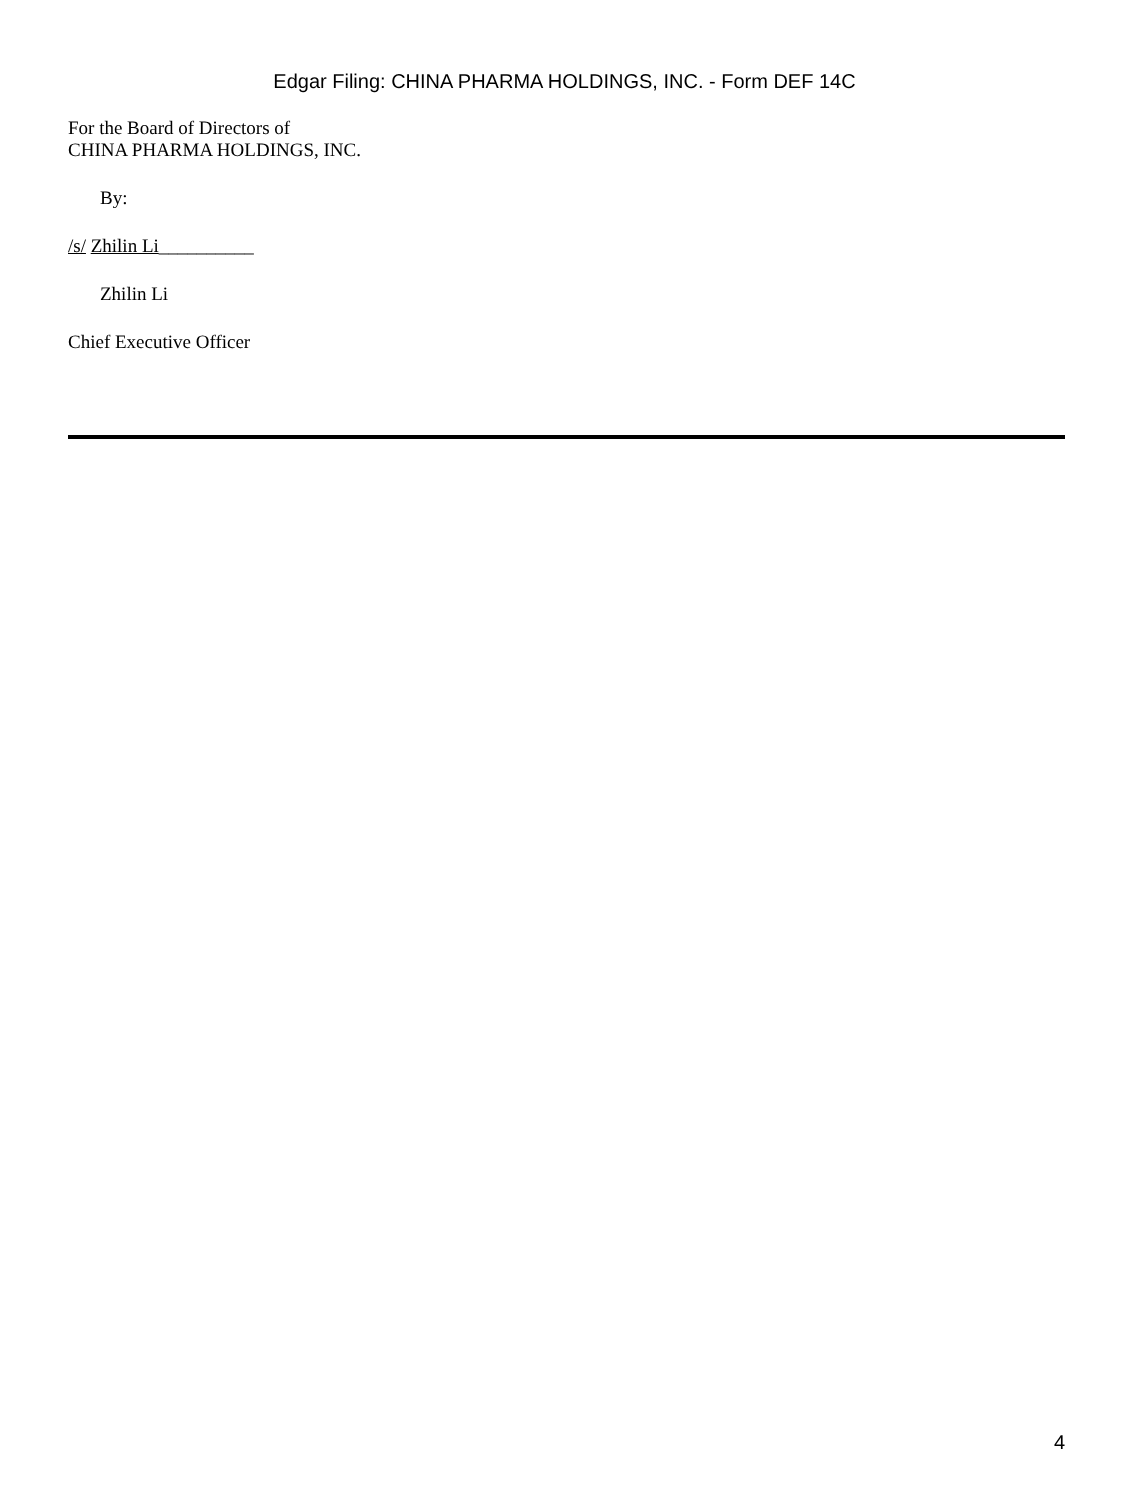Edgar Filing: CHINA PHARMA HOLDINGS, INC. - Form DEF 14C
For the Board of Directors of
CHINA PHARMA HOLDINGS, INC.
By:
/s/ Zhilin Li__________
Zhilin Li
Chief Executive Officer
4